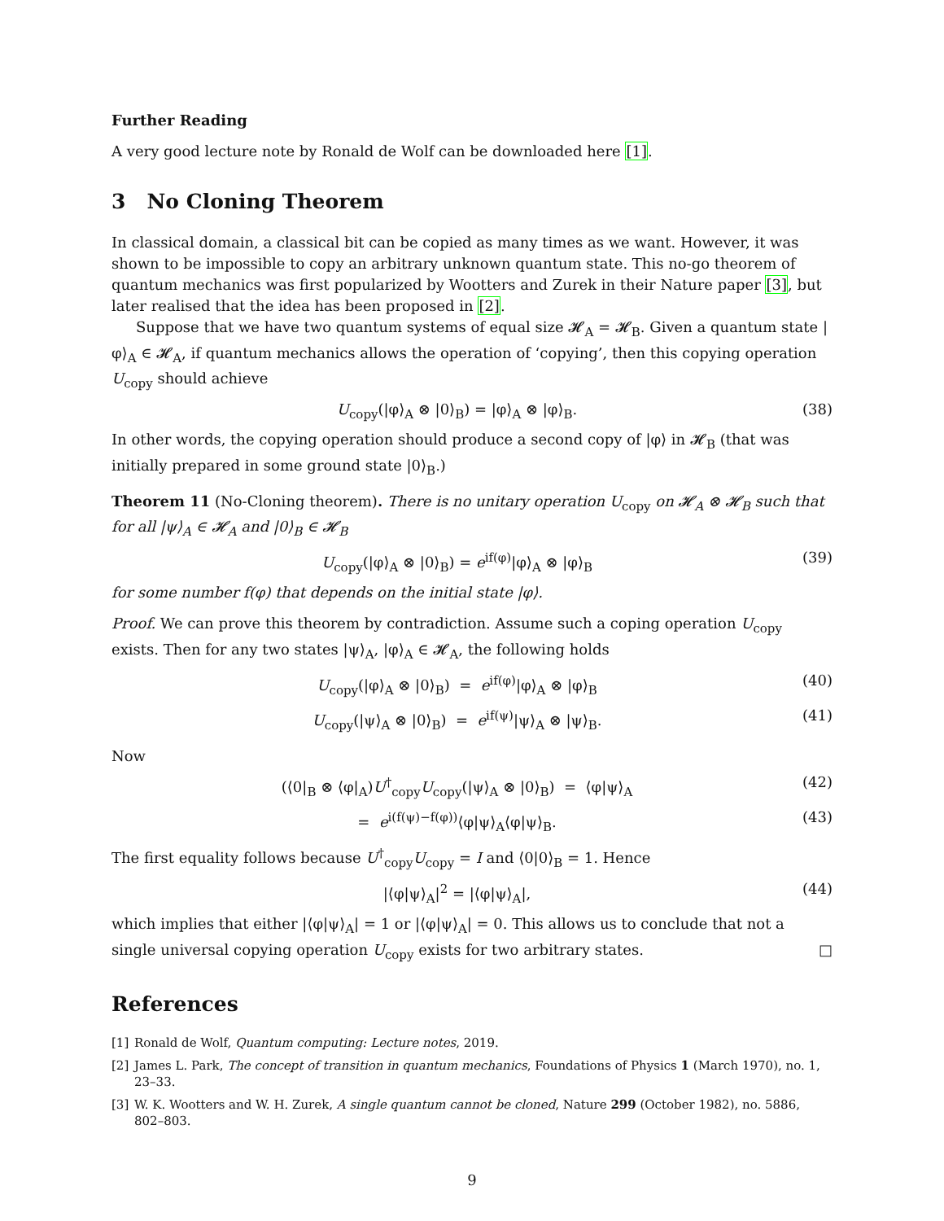Further Reading
A very good lecture note by Ronald de Wolf can be downloaded here [1].
3 No Cloning Theorem
In classical domain, a classical bit can be copied as many times as we want. However, it was shown to be impossible to copy an arbitrary unknown quantum state. This no-go theorem of quantum mechanics was first popularized by Wootters and Zurek in their Nature paper [3], but later realised that the idea has been proposed in [2].
Suppose that we have two quantum systems of equal size 𝓗<sub>A</sub> = 𝓗<sub>B</sub>. Given a quantum state |φ⟩<sub>A</sub> ∈ 𝓗<sub>A</sub>, if quantum mechanics allows the operation of ‘copying’, then this copying operation U<sub>copy</sub> should achieve
U<sub>copy</sub>(|φ⟩<sub>A</sub> ⊗ |0⟩<sub>B</sub>) = |φ⟩<sub>A</sub> ⊗ |φ⟩<sub>B</sub>. (38)
In other words, the copying operation should produce a second copy of |φ⟩ in 𝓗<sub>B</sub> (that was initially prepared in some ground state |0⟩<sub>B</sub>.)
Theorem 11 (No-Cloning theorem). There is no unitary operation U<sub>copy</sub> on 𝓗<sub>A</sub> ⊗ 𝓗<sub>B</sub> such that for all |ψ⟩<sub>A</sub> ∈ 𝓗<sub>A</sub> and |0⟩<sub>B</sub> ∈ 𝓗<sub>B</sub>
U<sub>copy</sub>(|φ⟩<sub>A</sub> ⊗ |0⟩<sub>B</sub>) = e<sup>if(φ)</sup>|φ⟩<sub>A</sub> ⊗ |φ⟩<sub>B</sub> (39)
for some number f(φ) that depends on the initial state |φ⟩.
Proof. We can prove this theorem by contradiction. Assume such a coping operation U<sub>copy</sub> exists. Then for any two states |ψ⟩<sub>A</sub>, |φ⟩<sub>A</sub> ∈ 𝓗<sub>A</sub>, the following holds
U<sub>copy</sub>(|φ⟩<sub>A</sub> ⊗ |0⟩<sub>B</sub>) = e<sup>if(φ)</sup>|φ⟩<sub>A</sub> ⊗ |φ⟩<sub>B</sub> (40)
U<sub>copy</sub>(|ψ⟩<sub>A</sub> ⊗ |0⟩<sub>B</sub>) = e<sup>if(ψ)</sup>|ψ⟩<sub>A</sub> ⊗ |ψ⟩<sub>B</sub>. (41)
Now
(⟨0|<sub>B</sub> ⊗ ⟨φ|<sub>A</sub>)U<sup>†</sup><sub>copy</sub>U<sub>copy</sub>(|ψ⟩<sub>A</sub> ⊗ |0⟩<sub>B</sub>) = ⟨φ|ψ⟩<sub>A</sub> (42)
= e<sup>i(f(ψ)−f(φ))</sup>⟨φ|ψ⟩<sub>A</sub>⟨φ|ψ⟩<sub>B</sub>. (43)
The first equality follows because U<sup>†</sup><sub>copy</sub>U<sub>copy</sub> = I and ⟨0|0⟩<sub>B</sub> = 1. Hence
|⟨φ|ψ⟩<sub>A</sub>|<sup>2</sup> = |⟨φ|ψ⟩<sub>A</sub>|, (44)
which implies that either |⟨φ|ψ⟩<sub>A</sub>| = 1 or |⟨φ|ψ⟩<sub>A</sub>| = 0. This allows us to conclude that not a single universal copying operation U<sub>copy</sub> exists for two arbitrary states. □
References
[1] Ronald de Wolf, Quantum computing: Lecture notes, 2019.
[2] James L. Park, The concept of transition in quantum mechanics, Foundations of Physics 1 (March 1970), no. 1, 23–33.
[3] W. K. Wootters and W. H. Zurek, A single quantum cannot be cloned, Nature 299 (October 1982), no. 5886, 802–803.
9